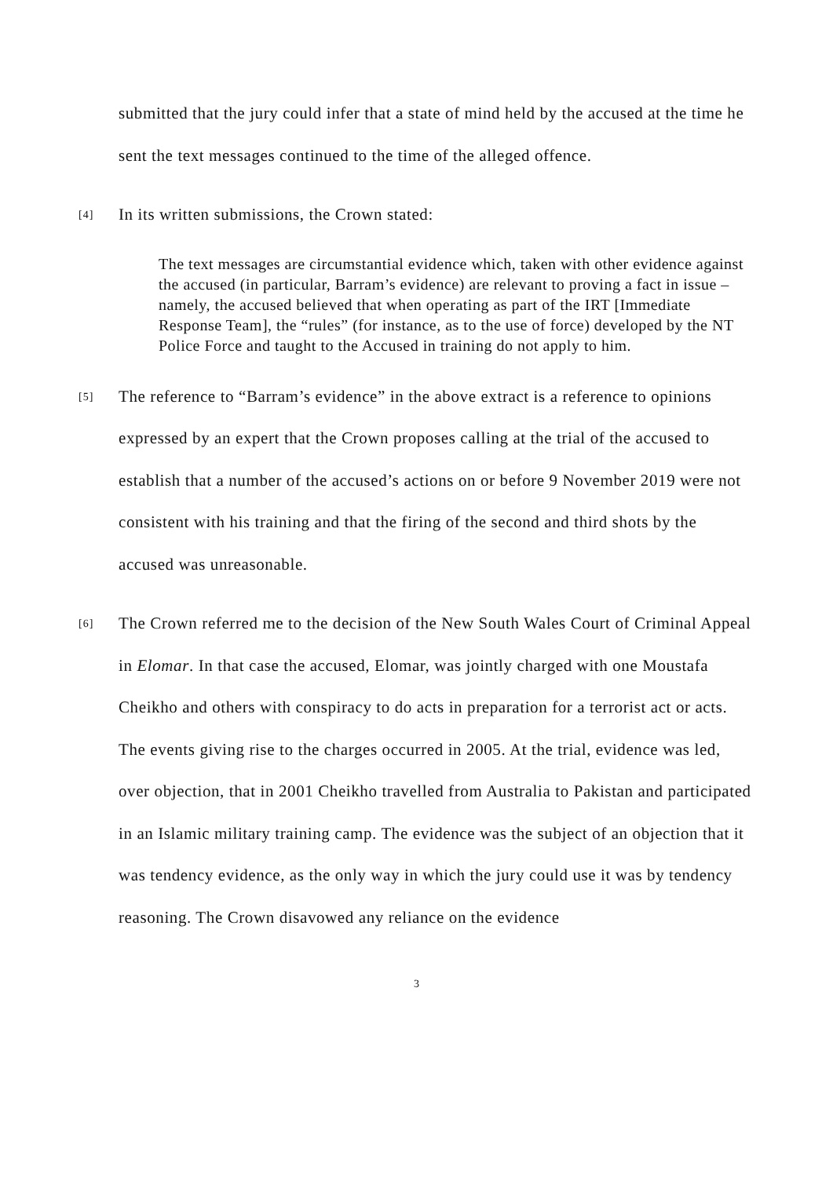submitted that the jury could infer that a state of mind held by the accused at the time he sent the text messages continued to the time of the alleged offence.
[4]
In its written submissions, the Crown stated:
The text messages are circumstantial evidence which, taken with other evidence against the accused (in particular, Barram’s evidence) are relevant to proving a fact in issue – namely, the accused believed that when operating as part of the IRT [Immediate Response Team], the “rules” (for instance, as to the use of force) developed by the NT Police Force and taught to the Accused in training do not apply to him.
[5]
The reference to “Barram’s evidence” in the above extract is a reference to opinions expressed by an expert that the Crown proposes calling at the trial of the accused to establish that a number of the accused’s actions on or before 9 November 2019 were not consistent with his training and that the firing of the second and third shots by the accused was unreasonable.
[6]
The Crown referred me to the decision of the New South Wales Court of Criminal Appeal in Elomar. In that case the accused, Elomar, was jointly charged with one Moustafa Cheikho and others with conspiracy to do acts in preparation for a terrorist act or acts. The events giving rise to the charges occurred in 2005. At the trial, evidence was led, over objection, that in 2001 Cheikho travelled from Australia to Pakistan and participated in an Islamic military training camp. The evidence was the subject of an objection that it was tendency evidence, as the only way in which the jury could use it was by tendency reasoning. The Crown disavowed any reliance on the evidence
3